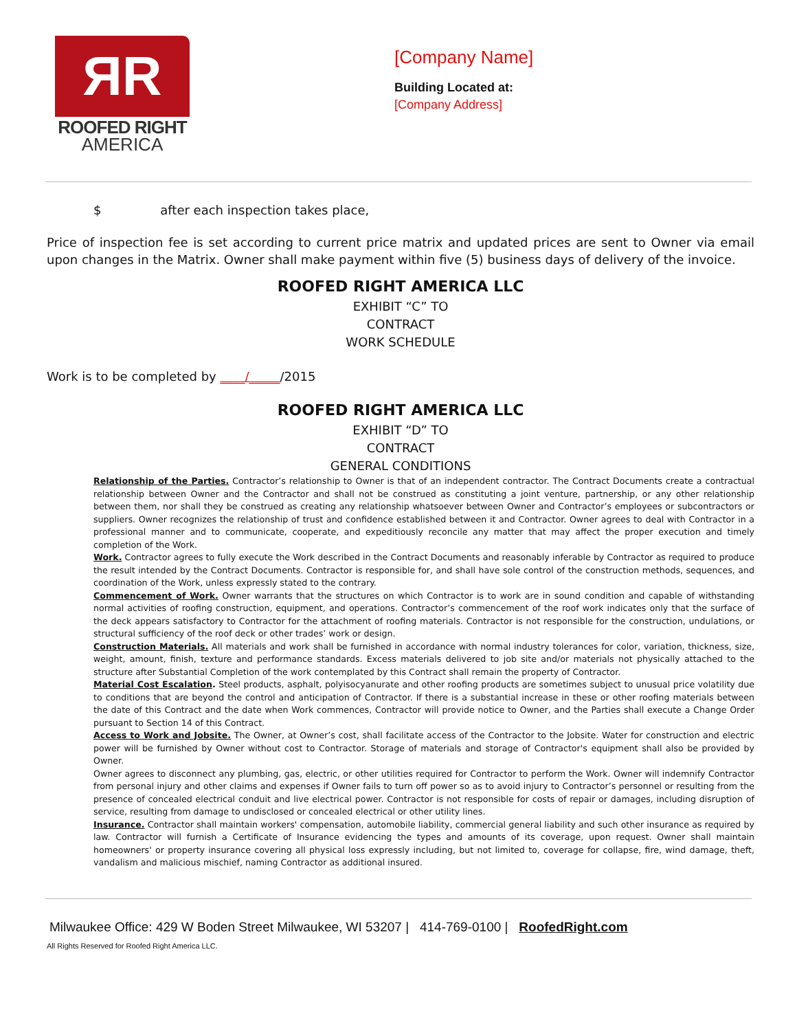ЯR
ROOFED RIGHT
AMERICA
[Company Name]
Building Located at:
[Company Address]
$ after each inspection takes place,
Price of inspection fee is set according to current price matrix and updated prices are sent to Owner via email upon changes in the Matrix. Owner shall make payment within five (5) business days of delivery of the invoice.
ROOFED RIGHT AMERICA LLC
EXHIBIT “C” TO
CONTRACT
WORK SCHEDULE
Work is to be completed by ____/_____/2015
ROOFED RIGHT AMERICA LLC
EXHIBIT “D” TO
CONTRACT
GENERAL CONDITIONS
Relationship of the Parties. Contractor’s relationship to Owner is that of an independent contractor. The Contract Documents create a contractual relationship between Owner and the Contractor and shall not be construed as constituting a joint venture, partnership, or any other relationship between them, nor shall they be construed as creating any relationship whatsoever between Owner and Contractor’s employees or subcontractors or suppliers. Owner recognizes the relationship of trust and confidence established between it and Contractor. Owner agrees to deal with Contractor in a professional manner and to communicate, cooperate, and expeditiously reconcile any matter that may affect the proper execution and timely completion of the Work.
Work. Contractor agrees to fully execute the Work described in the Contract Documents and reasonably inferable by Contractor as required to produce the result intended by the Contract Documents. Contractor is responsible for, and shall have sole control of the construction methods, sequences, and coordination of the Work, unless expressly stated to the contrary.
Commencement of Work. Owner warrants that the structures on which Contractor is to work are in sound condition and capable of withstanding normal activities of roofing construction, equipment, and operations. Contractor’s commencement of the roof work indicates only that the surface of the deck appears satisfactory to Contractor for the attachment of roofing materials. Contractor is not responsible for the construction, undulations, or structural sufficiency of the roof deck or other trades’ work or design.
Construction Materials. All materials and work shall be furnished in accordance with normal industry tolerances for color, variation, thickness, size, weight, amount, finish, texture and performance standards. Excess materials delivered to job site and/or materials not physically attached to the structure after Substantial Completion of the work contemplated by this Contract shall remain the property of Contractor.
Material Cost Escalation. Steel products, asphalt, polyisocyanurate and other roofing products are sometimes subject to unusual price volatility due to conditions that are beyond the control and anticipation of Contractor. If there is a substantial increase in these or other roofing materials between the date of this Contract and the date when Work commences, Contractor will provide notice to Owner, and the Parties shall execute a Change Order pursuant to Section 14 of this Contract.
Access to Work and Jobsite. The Owner, at Owner’s cost, shall facilitate access of the Contractor to the Jobsite. Water for construction and electric power will be furnished by Owner without cost to Contractor. Storage of materials and storage of Contractor's equipment shall also be provided by Owner.
Owner agrees to disconnect any plumbing, gas, electric, or other utilities required for Contractor to perform the Work. Owner will indemnify Contractor from personal injury and other claims and expenses if Owner fails to turn off power so as to avoid injury to Contractor’s personnel or resulting from the presence of concealed electrical conduit and live electrical power. Contractor is not responsible for costs of repair or damages, including disruption of service, resulting from damage to undisclosed or concealed electrical or other utility lines.
Insurance. Contractor shall maintain workers' compensation, automobile liability, commercial general liability and such other insurance as required by law. Contractor will furnish a Certificate of Insurance evidencing the types and amounts of its coverage, upon request. Owner shall maintain homeowners' or property insurance covering all physical loss expressly including, but not limited to, coverage for collapse, fire, wind damage, theft, vandalism and malicious mischief, naming Contractor as additional insured.
Milwaukee Office: 429 W Boden Street Milwaukee, WI 53207 | 414-769-0100 | RoofedRight.com
All Rights Reserved for Roofed Right America LLC.